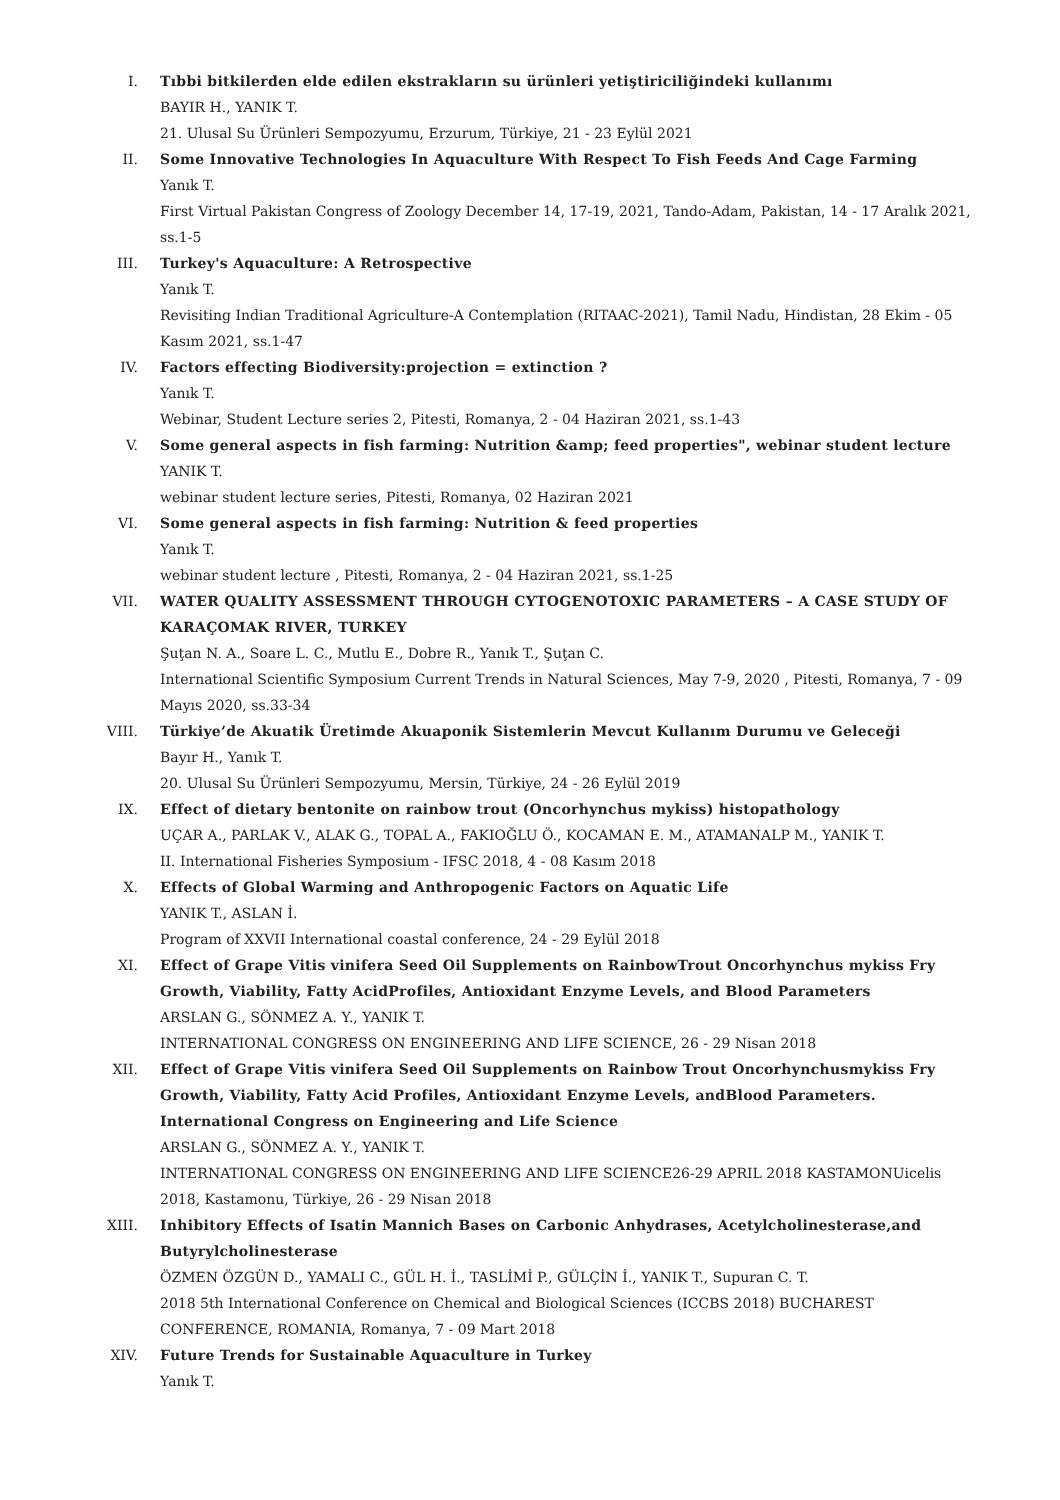I. Tıbbi bitkilerden elde edilen ekstrakların su ürünleri yetiştiriciliğindeki kullanımı
BAYIR H., YANIK T.
21. Ulusal Su Ürünleri Sempozyumu, Erzurum, Türkiye, 21 - 23 Eylül 2021
II. Some Innovative Technologies In Aquaculture With Respect To Fish Feeds And Cage Farming
Yanık T.
First Virtual Pakistan Congress of Zoology December 14, 17-19, 2021, Tando-Adam, Pakistan, 14 - 17 Aralık 2021, ss.1-5
III. Turkey's Aquaculture: A Retrospective
Yanık T.
Revisiting Indian Traditional Agriculture-A Contemplation (RITAAC-2021), Tamil Nadu, Hindistan, 28 Ekim - 05 Kasım 2021, ss.1-47
IV. Factors effecting Biodiversity:projection = extinction ?
Yanık T.
Webinar, Student Lecture series 2, Pitesti, Romanya, 2 - 04 Haziran 2021, ss.1-43
V. Some general aspects in fish farming: Nutrition &amp; feed properties", webinar student lecture
YANIK T.
webinar student lecture series, Pitesti, Romanya, 02 Haziran 2021
VI. Some general aspects in fish farming: Nutrition & feed properties
Yanık T.
webinar student lecture , Pitesti, Romanya, 2 - 04 Haziran 2021, ss.1-25
VII. WATER QUALITY ASSESSMENT THROUGH CYTOGENOTOXIC PARAMETERS – A CASE STUDY OF KARAÇOMAK RIVER, TURKEY
Şuţan N. A., Soare L. C., Mutlu E., Dobre R., Yanık T., Şuţan C.
International Scientific Symposium Current Trends in Natural Sciences, May 7-9, 2020 , Pitesti, Romanya, 7 - 09 Mayıs 2020, ss.33-34
VIII. Türkiye’de Akuatik Üretimde Akuaponik Sistemlerin Mevcut Kullanım Durumu ve Geleceği
Bayır H., Yanık T.
20. Ulusal Su Ürünleri Sempozyumu, Mersin, Türkiye, 24 - 26 Eylül 2019
IX. Effect of dietary bentonite on rainbow trout (Oncorhynchus mykiss) histopathology
UÇAR A., PARLAK V., ALAK G., TOPAL A., FAKIOĞLU Ö., KOCAMAN E. M., ATAMANALP M., YANIK T.
II. International Fisheries Symposium - IFSC 2018, 4 - 08 Kasım 2018
X. Effects of Global Warming and Anthropogenic Factors on Aquatic Life
YANIK T., ASLAN İ.
Program of XXVII International coastal conference, 24 - 29 Eylül 2018
XI. Effect of Grape Vitis vinifera Seed Oil Supplements on RainbowTrout Oncorhynchus mykiss Fry Growth, Viability, Fatty AcidProfiles, Antioxidant Enzyme Levels, and Blood Parameters
ARSLAN G., SÖNMEZ A. Y., YANIK T.
INTERNATIONAL CONGRESS ON ENGINEERING AND LIFE SCIENCE, 26 - 29 Nisan 2018
XII. Effect of Grape Vitis vinifera Seed Oil Supplements on Rainbow Trout Oncorhynchusmykiss Fry Growth, Viability, Fatty Acid Profiles, Antioxidant Enzyme Levels, andBlood Parameters. International Congress on Engineering and Life Science
ARSLAN G., SÖNMEZ A. Y., YANIK T.
INTERNATIONAL CONGRESS ON ENGINEERING AND LIFE SCIENCE26-29 APRIL 2018 KASTAMONUicelis 2018, Kastamonu, Türkiye, 26 - 29 Nisan 2018
XIII. Inhibitory Effects of Isatin Mannich Bases on Carbonic Anhydrases, Acetylcholinesterase,and Butyrylcholinesterase
ÖZMEN ÖZGÜN D., YAMALI C., GÜL H. İ., TASLİMİ P., GÜLÇİN İ., YANIK T., Supuran C. T.
2018 5th International Conference on Chemical and Biological Sciences (ICCBS 2018) BUCHAREST CONFERENCE, ROMANIA, Romanya, 7 - 09 Mart 2018
XIV. Future Trends for Sustainable Aquaculture in Turkey
Yanık T.